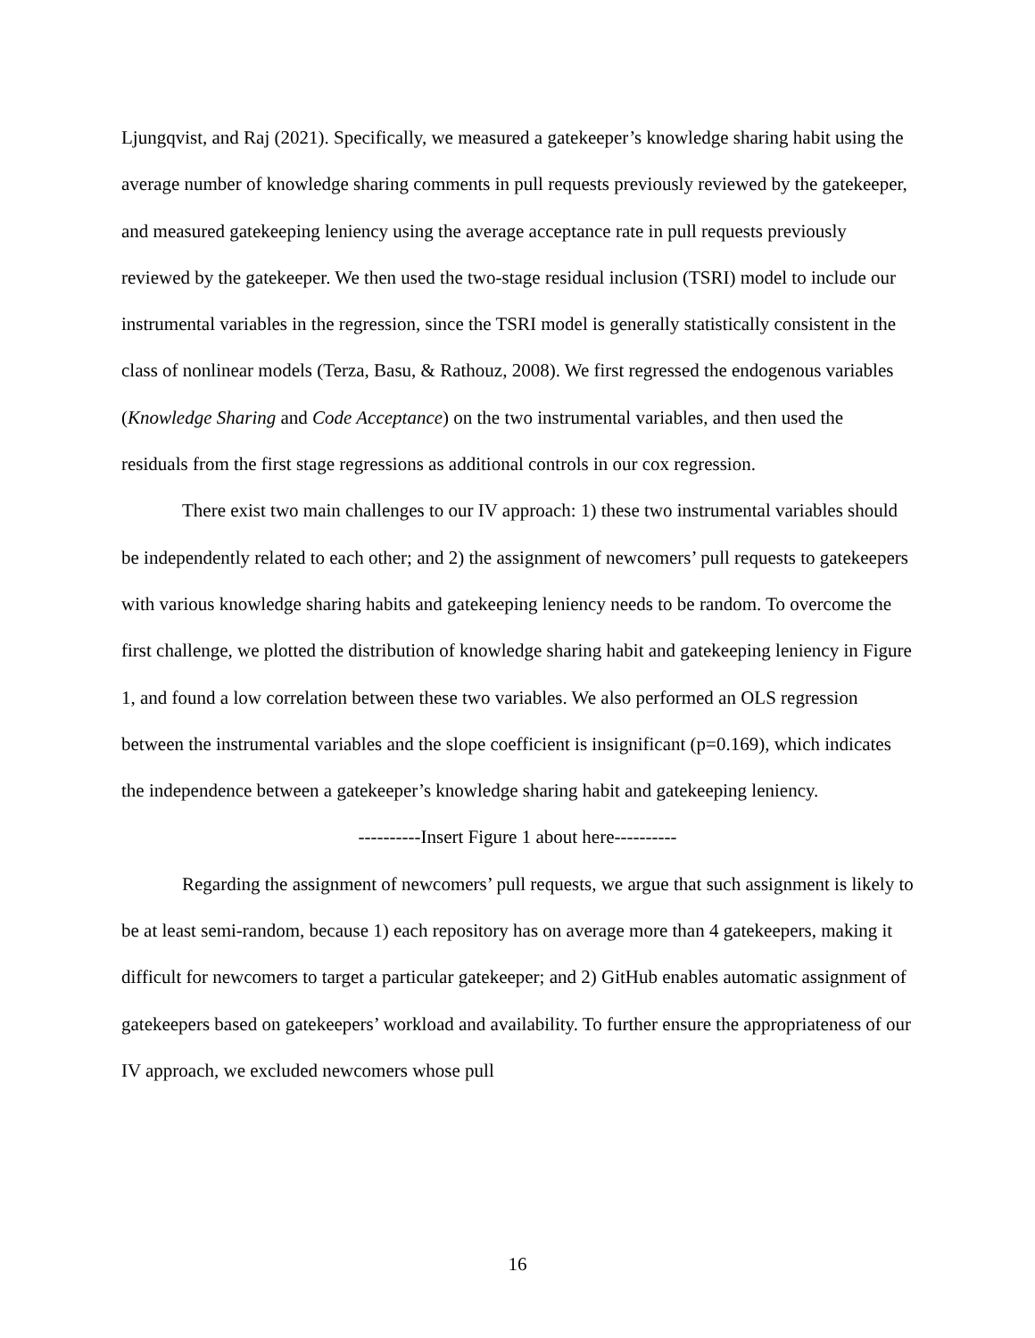Ljungqvist, and Raj (2021). Specifically, we measured a gatekeeper’s knowledge sharing habit using the average number of knowledge sharing comments in pull requests previously reviewed by the gatekeeper, and measured gatekeeping leniency using the average acceptance rate in pull requests previously reviewed by the gatekeeper. We then used the two-stage residual inclusion (TSRI) model to include our instrumental variables in the regression, since the TSRI model is generally statistically consistent in the class of nonlinear models (Terza, Basu, & Rathouz, 2008). We first regressed the endogenous variables (Knowledge Sharing and Code Acceptance) on the two instrumental variables, and then used the residuals from the first stage regressions as additional controls in our cox regression.
There exist two main challenges to our IV approach: 1) these two instrumental variables should be independently related to each other; and 2) the assignment of newcomers’ pull requests to gatekeepers with various knowledge sharing habits and gatekeeping leniency needs to be random. To overcome the first challenge, we plotted the distribution of knowledge sharing habit and gatekeeping leniency in Figure 1, and found a low correlation between these two variables. We also performed an OLS regression between the instrumental variables and the slope coefficient is insignificant (p=0.169), which indicates the independence between a gatekeeper’s knowledge sharing habit and gatekeeping leniency.
----------Insert Figure 1 about here----------
Regarding the assignment of newcomers’ pull requests, we argue that such assignment is likely to be at least semi-random, because 1) each repository has on average more than 4 gatekeepers, making it difficult for newcomers to target a particular gatekeeper; and 2) GitHub enables automatic assignment of gatekeepers based on gatekeepers’ workload and availability. To further ensure the appropriateness of our IV approach, we excluded newcomers whose pull
16